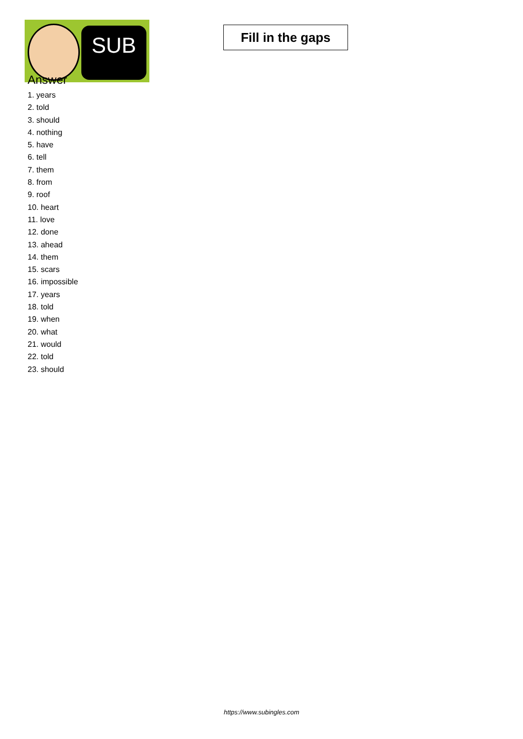SUB
Fill in the gaps
Answer
1. years
2. told
3. should
4. nothing
5. have
6. tell
7. them
8. from
9. roof
10. heart
11. love
12. done
13. ahead
14. them
15. scars
16. impossible
17. years
18. told
19. when
20. what
21. would
22. told
23. should
https://www.subingles.com